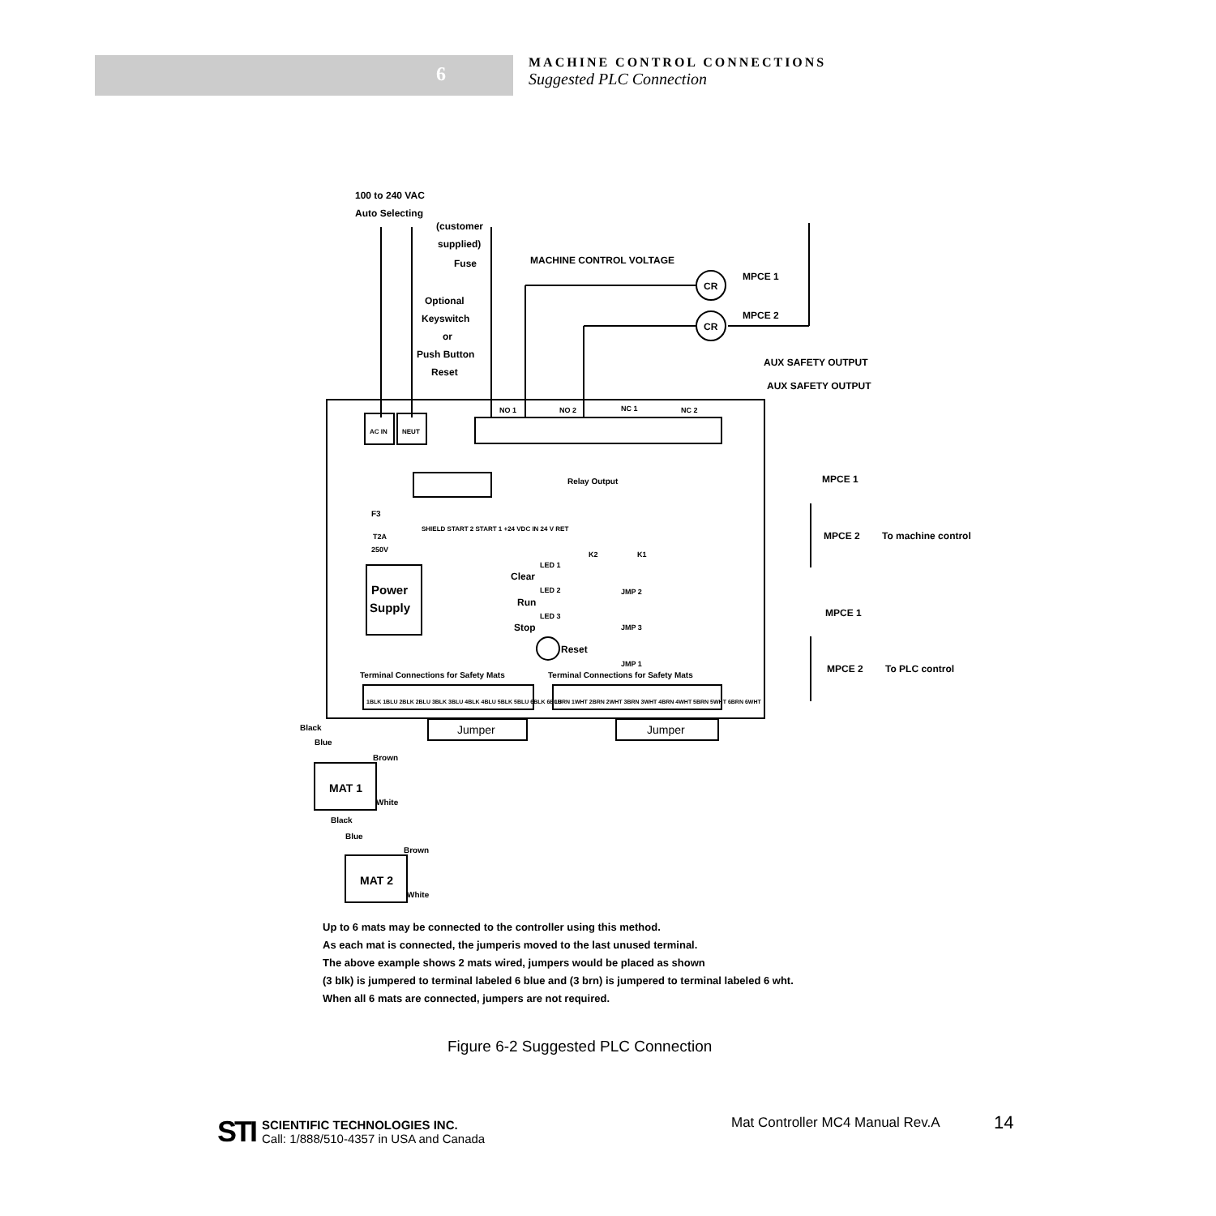6
MACHINE CONTROL CONNECTIONS
Suggested PLC Connection
100 to 240 VAC
Auto Selecting
(customer
supplied)
Fuse
MACHINE CONTROL VOLTAGE
CR
CR
MPCE 1
MPCE 2
Optional
Keyswitch
or
Push Button
Reset
AUX SAFETY OUTPUT
AUX SAFETY OUTPUT
NO 1
NO 2
NC 1
NC 2
AC IN
NEUT
Relay Output
F3
T2A
250V
SHIELD START 2 START 1 +24 VDC IN 24 V RET
K2
K1
Power
Supply
LED 1
Clear
LED 2
Run
LED 3
Stop
Reset
JMP 2
JMP 3
JMP 1
Terminal Connections for Safety Mats
Terminal Connections for Safety Mats
1BLK 1BLU 2BLK 2BLU 3BLK 3BLU 4BLK 4BLU 5BLK 5BLU 6BLK 6BLU
1BRN 1WHT 2BRN 2WHT 3BRN 3WHT 4BRN 4WHT 5BRN 5WHT 6BRN 6WHT
Jumper
Jumper
Black
Blue
Brown
White
MAT 1
Black
Blue
Brown
White
MAT 2
MPCE 1
MPCE 2
To machine control
MPCE 1
MPCE 2
To PLC control
Up to 6 mats may be connected to the controller using this method.
As each mat is connected, the jumperis moved to the last unused terminal.
The above example shows 2 mats wired, jumpers would be placed as shown
(3 blk) is jumpered to terminal labeled 6 blue and (3 brn) is jumpered to terminal labeled 6 wht.
When all 6 mats are connected, jumpers are not required.
Figure 6-2 Suggested PLC Connection
STI
SCIENTIFIC TECHNOLOGIES INC.
Call: 1/888/510-4357 in USA and Canada
Mat Controller MC4 Manual Rev.A
14